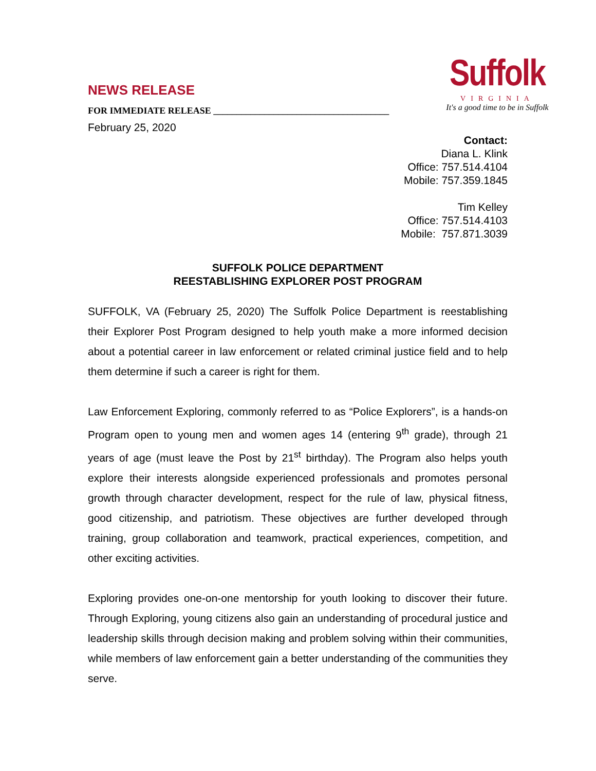NEWS RELEASE
FOR IMMEDIATE RELEASE ______________________________________
February 25, 2020
Suffolk
VIRGINIA
It's a good time to be in Suffolk
Contact:
Diana L. Klink
Office: 757.514.4104
Mobile: 757.359.1845
Tim Kelley
Office: 757.514.4103
Mobile: 757.871.3039
SUFFOLK POLICE DEPARTMENT
REESTABLISHING EXPLORER POST PROGRAM
SUFFOLK, VA (February 25, 2020) The Suffolk Police Department is reestablishing their Explorer Post Program designed to help youth make a more informed decision about a potential career in law enforcement or related criminal justice field and to help them determine if such a career is right for them.
Law Enforcement Exploring, commonly referred to as “Police Explorers”, is a hands-on Program open to young men and women ages 14 (entering 9<sup>th</sup> grade), through 21 years of age (must leave the Post by 21<sup>st</sup> birthday). The Program also helps youth explore their interests alongside experienced professionals and promotes personal growth through character development, respect for the rule of law, physical fitness, good citizenship, and patriotism. These objectives are further developed through training, group collaboration and teamwork, practical experiences, competition, and other exciting activities.
Exploring provides one-on-one mentorship for youth looking to discover their future. Through Exploring, young citizens also gain an understanding of procedural justice and leadership skills through decision making and problem solving within their communities, while members of law enforcement gain a better understanding of the communities they serve.